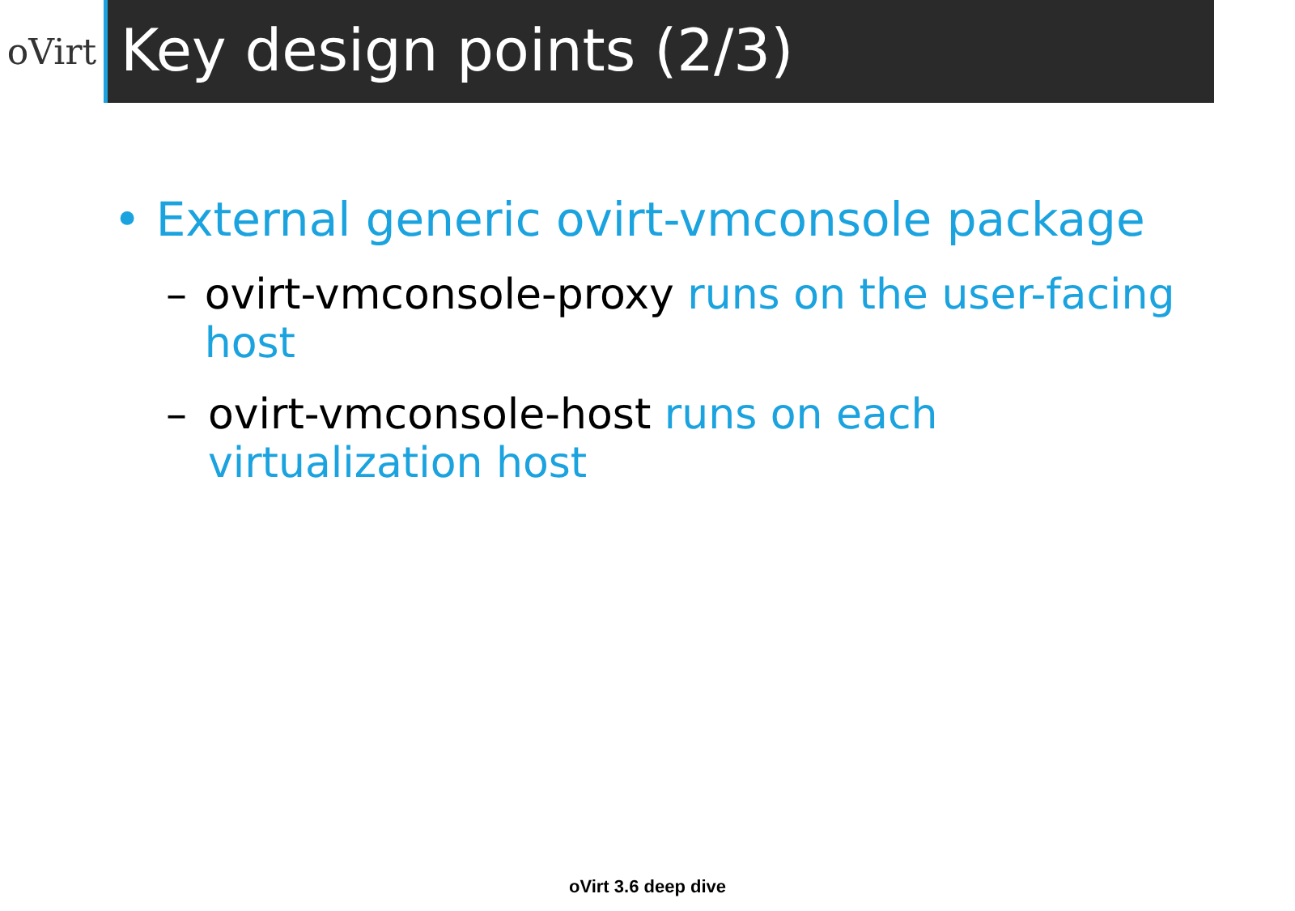oVirt
Key design points (2/3)
• External generic ovirt-vmconsole package
– ovirt-vmconsole-proxy runs on the user-facing host
– ovirt-vmconsole-host runs on each
virtualization host
oVirt 3.6 deep dive